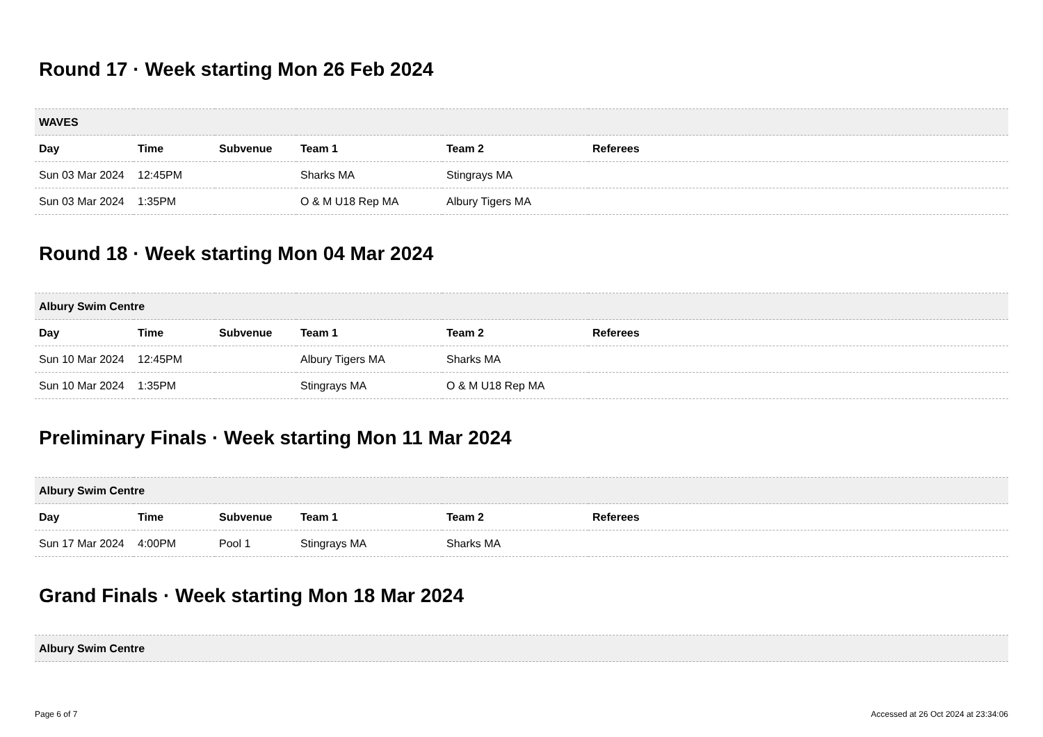Round 17 · Week starting Mon 26 Feb 2024
| WAVES | | | | | |
| --- | --- | --- | --- | --- | --- |
| Day | Time | Subvenue | Team 1 | Team 2 | Referees |
| Sun 03 Mar 2024 | 12:45PM | | Sharks MA | Stingrays MA | |
| Sun 03 Mar 2024 | 1:35PM | | O & M U18 Rep MA | Albury Tigers MA | |
Round 18 · Week starting Mon 04 Mar 2024
| Albury Swim Centre | | | | | |
| --- | --- | --- | --- | --- | --- |
| Day | Time | Subvenue | Team 1 | Team 2 | Referees |
| Sun 10 Mar 2024 | 12:45PM | | Albury Tigers MA | Sharks MA | |
| Sun 10 Mar 2024 | 1:35PM | | Stingrays MA | O & M U18 Rep MA | |
Preliminary Finals · Week starting Mon 11 Mar 2024
| Albury Swim Centre | | | | | |
| --- | --- | --- | --- | --- | --- |
| Day | Time | Subvenue | Team 1 | Team 2 | Referees |
| Sun 17 Mar 2024 | 4:00PM | Pool 1 | Stingrays MA | Sharks MA | |
Grand Finals · Week starting Mon 18 Mar 2024
| Albury Swim Centre |
| --- |
Page 6 of 7 Accessed at 26 Oct 2024 at 23:34:06